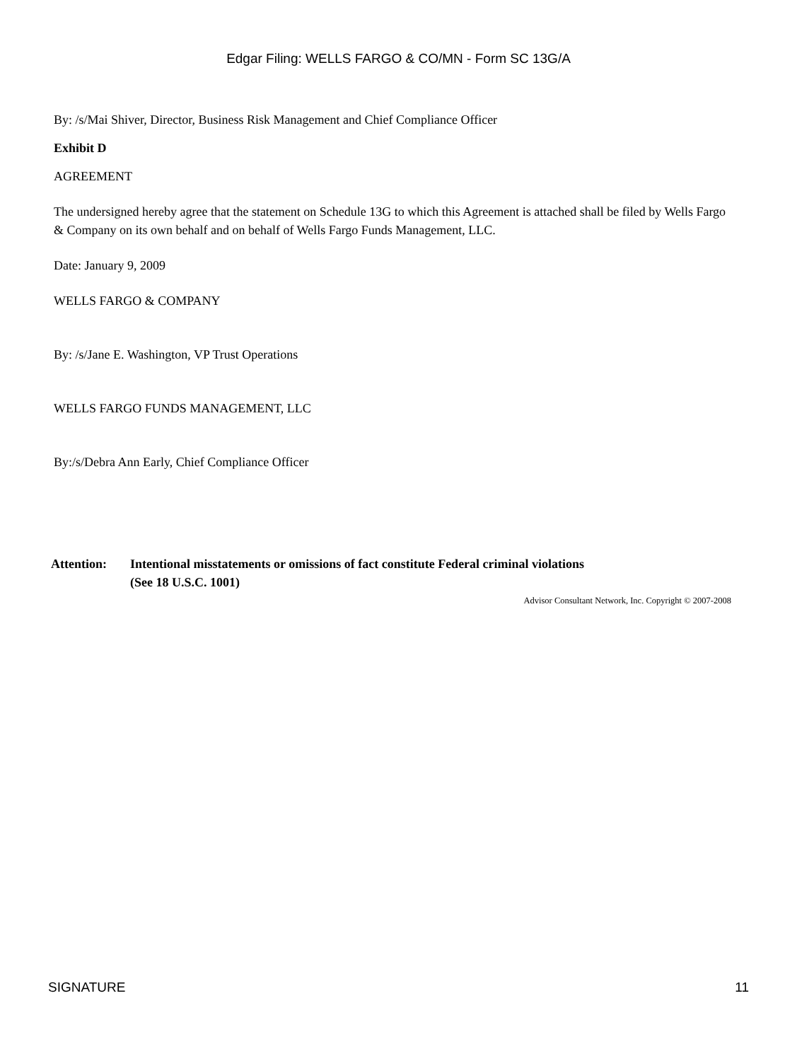Edgar Filing: WELLS FARGO & CO/MN - Form SC 13G/A
By: /s/Mai Shiver, Director, Business Risk Management and Chief Compliance Officer
Exhibit D
AGREEMENT
The undersigned hereby agree that the statement on Schedule 13G to which this Agreement is attached shall be filed by Wells Fargo & Company on its own behalf and on behalf of Wells Fargo Funds Management, LLC.
Date: January 9, 2009
WELLS FARGO & COMPANY
By: /s/Jane E. Washington, VP Trust Operations
WELLS FARGO FUNDS MANAGEMENT, LLC
By:/s/Debra Ann Early, Chief Compliance Officer
Attention: Intentional misstatements or omissions of fact constitute Federal criminal violations
(See 18 U.S.C. 1001)
Advisor Consultant Network, Inc. Copyright © 2007-2008
SIGNATURE 11